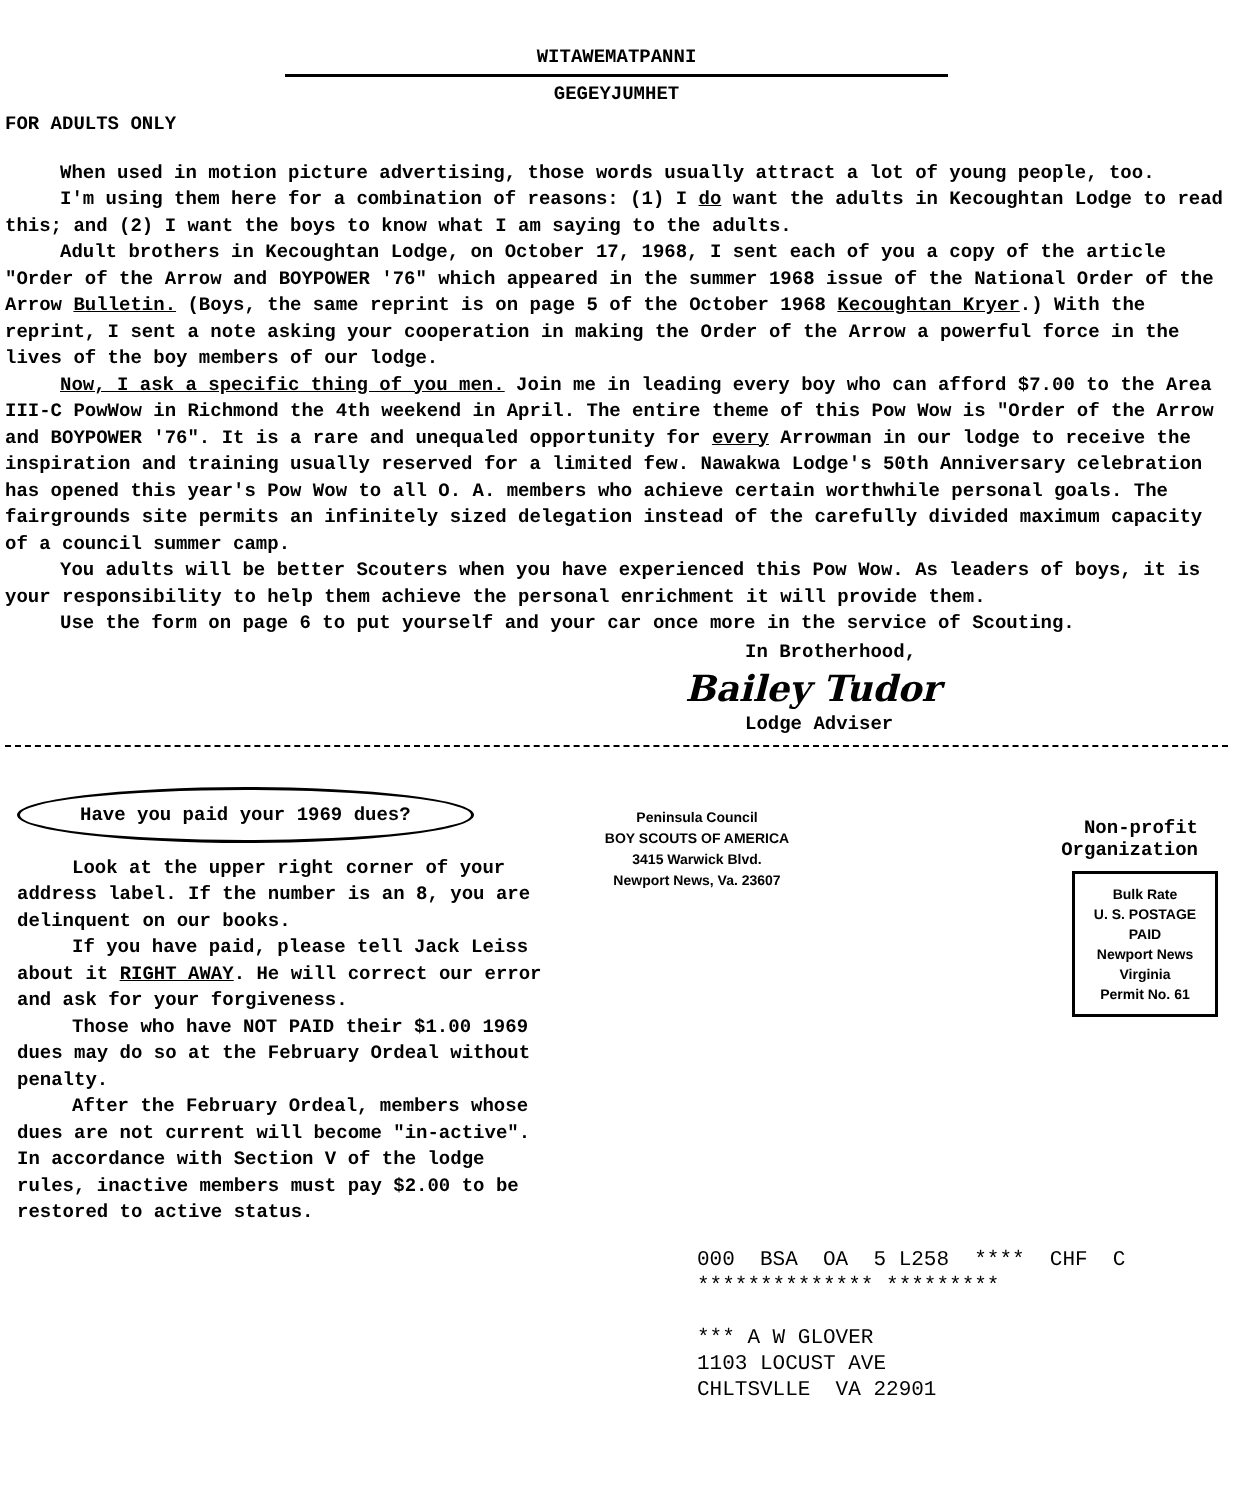WITAWEMATPANNI
GEGEYJUMHET
FOR ADULTS ONLY
When used in motion picture advertising, those words usually attract a lot of young people, too.
I'm using them here for a combination of reasons: (1) I do want the adults in Kecoughtan Lodge to read this; and (2) I want the boys to know what I am saying to the adults.
Adult brothers in Kecoughtan Lodge, on October 17, 1968, I sent each of you a copy of the article "Order of the Arrow and BOYPOWER '76" which appeared in the summer 1968 issue of the National Order of the Arrow Bulletin. (Boys, the same reprint is on page 5 of the October 1968 Kecoughtan Kryer.) With the reprint, I sent a note asking your cooperation in making the Order of the Arrow a powerful force in the lives of the boy members of our lodge.
Now, I ask a specific thing of you men. Join me in leading every boy who can afford $7.00 to the Area III-C PowWow in Richmond the 4th weekend in April. The entire theme of this Pow Wow is "Order of the Arrow and BOYPOWER '76". It is a rare and unequaled opportunity for every Arrowman in our lodge to receive the inspiration and training usually reserved for a limited few. Nawakwa Lodge's 50th Anniversary celebration has opened this year's Pow Wow to all O. A. members who achieve certain worthwhile personal goals. The fairgrounds site permits an infinitely sized delegation instead of the carefully divided maximum capacity of a council summer camp.
You adults will be better Scouters when you have experienced this Pow Wow. As leaders of boys, it is your responsibility to help them achieve the personal enrichment it will provide them.
Use the form on page 6 to put yourself and your car once more in the service of Scouting.
In Brotherhood,
Bailey Tudor
Lodge Adviser
Have you paid your 1969 dues?
Look at the upper right corner of your address label. If the number is an 8, you are delinquent on our books.
If you have paid, please tell Jack Leiss about it RIGHT AWAY. He will correct our error and ask for your forgiveness.
Those who have NOT PAID their $1.00 1969 dues may do so at the February Ordeal without penalty.
After the February Ordeal, members whose dues are not current will become "in-active". In accordance with Section V of the lodge rules, inactive members must pay $2.00 to be restored to active status.
Peninsula Council
BOY SCOUTS OF AMERICA
3415 Warwick Blvd.
Newport News, Va. 23607
Non-profit
Organization
Bulk Rate
U. S. POSTAGE
PAID
Newport News
Virginia
Permit No. 61
000 BSA OA 5 L258 **** CHF C ************** ********* *** A W GLOVER 1103 LOCUST AVE CHLTSVLLE VA 22901